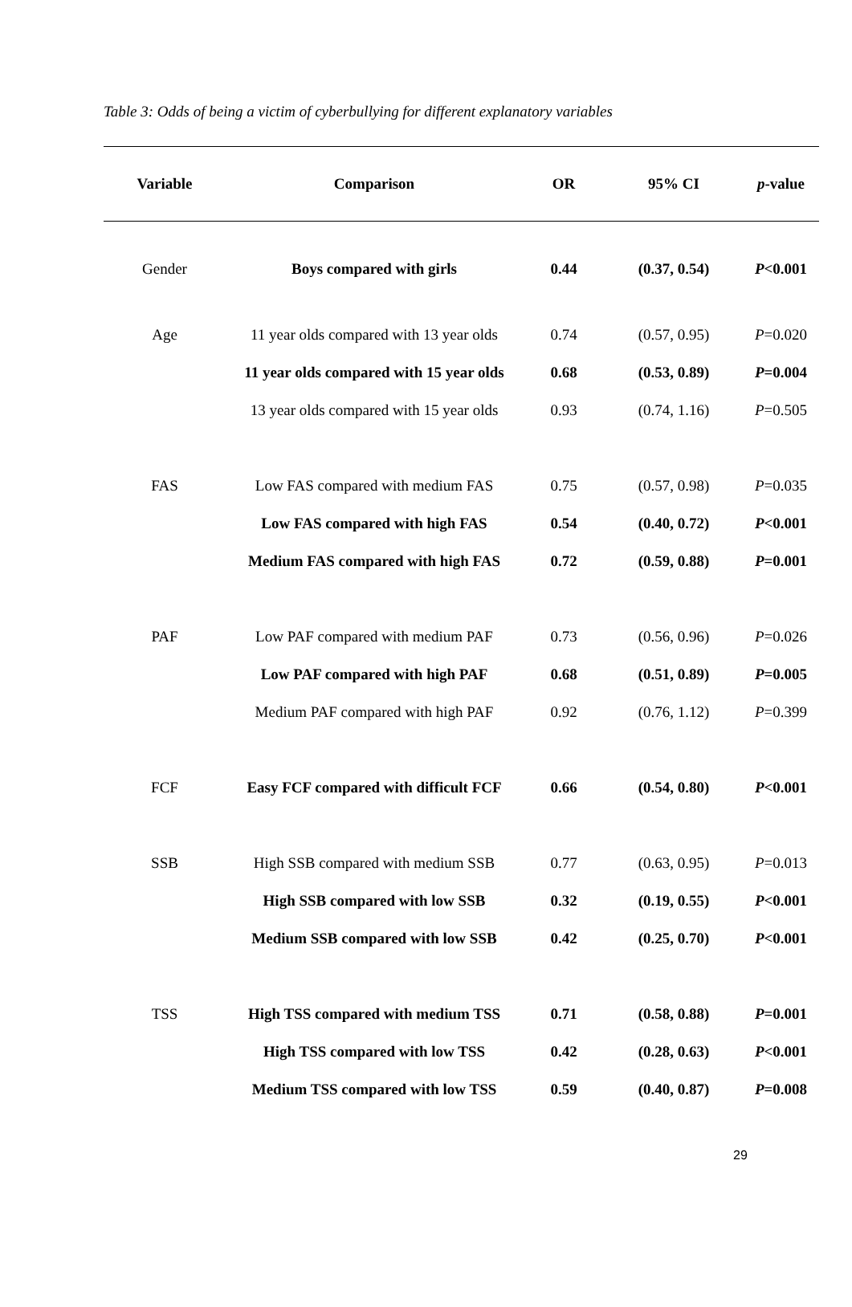Table 3: Odds of being a victim of cyberbullying for different explanatory variables
| Variable | Comparison | OR | 95% CI | p -value |
| --- | --- | --- | --- | --- |
| Gender | Boys compared with girls | 0.44 | (0.37, 0.54) | P <0.001 |
| Age | 11 year olds compared with 13 year olds | 0.74 | (0.57, 0.95) | P =0.020 |
| | 11 year olds compared with 15 year olds | 0.68 | (0.53, 0.89) | P =0.004 |
| | 13 year olds compared with 15 year olds | 0.93 | (0.74, 1.16) | P =0.505 |
| FAS | Low FAS compared with medium FAS | 0.75 | (0.57, 0.98) | P =0.035 |
| | Low FAS compared with high FAS | 0.54 | (0.40, 0.72) | P <0.001 |
| | Medium FAS compared with high FAS | 0.72 | (0.59, 0.88) | P =0.001 |
| PAF | Low PAF compared with medium PAF | 0.73 | (0.56, 0.96) | P =0.026 |
| | Low PAF compared with high PAF | 0.68 | (0.51, 0.89) | P =0.005 |
| | Medium PAF compared with high PAF | 0.92 | (0.76, 1.12) | P =0.399 |
| FCF | Easy FCF compared with difficult FCF | 0.66 | (0.54, 0.80) | P <0.001 |
| SSB | High SSB compared with medium SSB | 0.77 | (0.63, 0.95) | P =0.013 |
| | High SSB compared with low SSB | 0.32 | (0.19, 0.55) | P <0.001 |
| | Medium SSB compared with low SSB | 0.42 | (0.25, 0.70) | P <0.001 |
| TSS | High TSS compared with medium TSS | 0.71 | (0.58, 0.88) | P =0.001 |
| | High TSS compared with low TSS | 0.42 | (0.28, 0.63) | P <0.001 |
| | Medium TSS compared with low TSS | 0.59 | (0.40, 0.87) | P =0.008 |
29